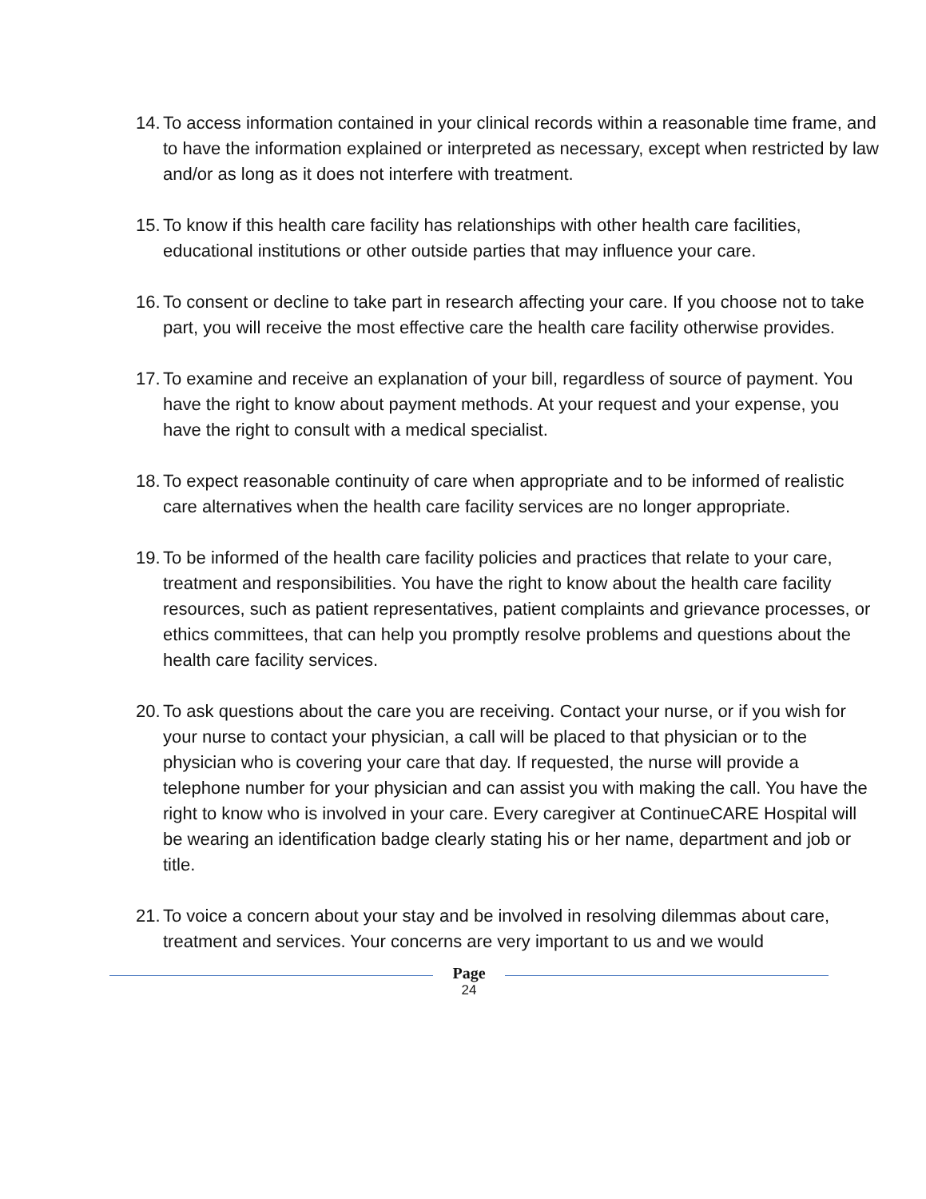14.
To access information contained in your clinical records within a reasonable time frame, and to have the information explained or interpreted as necessary, except when restricted by law and/or as long as it does not interfere with treatment.
15.
To know if this health care facility has relationships with other health care facilities, educational institutions or other outside parties that may influence your care.
16.
To consent or decline to take part in research affecting your care. If you choose not to take part, you will receive the most effective care the health care facility otherwise provides.
17.
To examine and receive an explanation of your bill, regardless of source of payment. You have the right to know about payment methods. At your request and your expense, you have the right to consult with a medical specialist.
18.
To expect reasonable continuity of care when appropriate and to be informed of realistic care alternatives when the health care facility services are no longer appropriate.
19.
To be informed of the health care facility policies and practices that relate to your care, treatment and responsibilities. You have the right to know about the health care facility resources, such as patient representatives, patient complaints and grievance processes, or ethics committees, that can help you promptly resolve problems and questions about the health care facility services.
20.
To ask questions about the care you are receiving. Contact your nurse, or if you wish for your nurse to contact your physician, a call will be placed to that physician or to the physician who is covering your care that day. If requested, the nurse will provide a telephone number for your physician and can assist you with making the call. You have the right to know who is involved in your care. Every caregiver at ContinueCARE Hospital will be wearing an identification badge clearly stating his or her name, department and job or title.
21.
To voice a concern about your stay and be involved in resolving dilemmas about care, treatment and services. Your concerns are very important to us and we would
Page
24